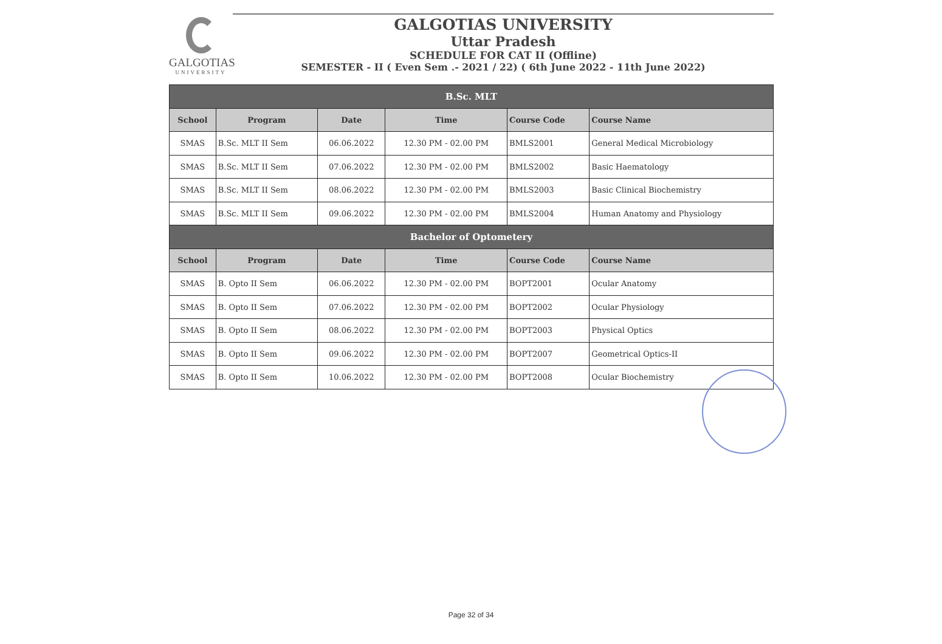GALGOTIAS
UNIVERSITY
GALGOTIAS UNIVERSITY
Uttar Pradesh
SCHEDULE FOR CAT II (Offline)
SEMESTER - II ( Even Sem .- 2021 / 22) ( 6th June 2022 - 11th June 2022)
| B.Sc. MLT | | | | | |
| --- | --- | --- | --- | --- | --- |
| School | Program | Date | Time | Course Code | Course Name |
| SMAS | B.Sc. MLT II Sem | 06.06.2022 | 12.30 PM - 02.00 PM | BMLS2001 | General Medical Microbiology |
| SMAS | B.Sc. MLT II Sem | 07.06.2022 | 12.30 PM - 02.00 PM | BMLS2002 | Basic Haematology |
| SMAS | B.Sc. MLT II Sem | 08.06.2022 | 12.30 PM - 02.00 PM | BMLS2003 | Basic Clinical Biochemistry |
| SMAS | B.Sc. MLT II Sem | 09.06.2022 | 12.30 PM - 02.00 PM | BMLS2004 | Human Anatomy and Physiology |
| Bachelor of Optometery | | | | | |
| School | Program | Date | Time | Course Code | Course Name |
| SMAS | B. Opto II Sem | 06.06.2022 | 12.30 PM - 02.00 PM | BOPT2001 | Ocular Anatomy |
| SMAS | B. Opto II Sem | 07.06.2022 | 12.30 PM - 02.00 PM | BOPT2002 | Ocular Physiology |
| SMAS | B. Opto II Sem | 08.06.2022 | 12.30 PM - 02.00 PM | BOPT2003 | Physical Optics |
| SMAS | B. Opto II Sem | 09.06.2022 | 12.30 PM - 02.00 PM | BOPT2007 | Geometrical Optics-II |
| SMAS | B. Opto II Sem | 10.06.2022 | 12.30 PM - 02.00 PM | BOPT2008 | Ocular Biochemistry |
Page 32 of 34